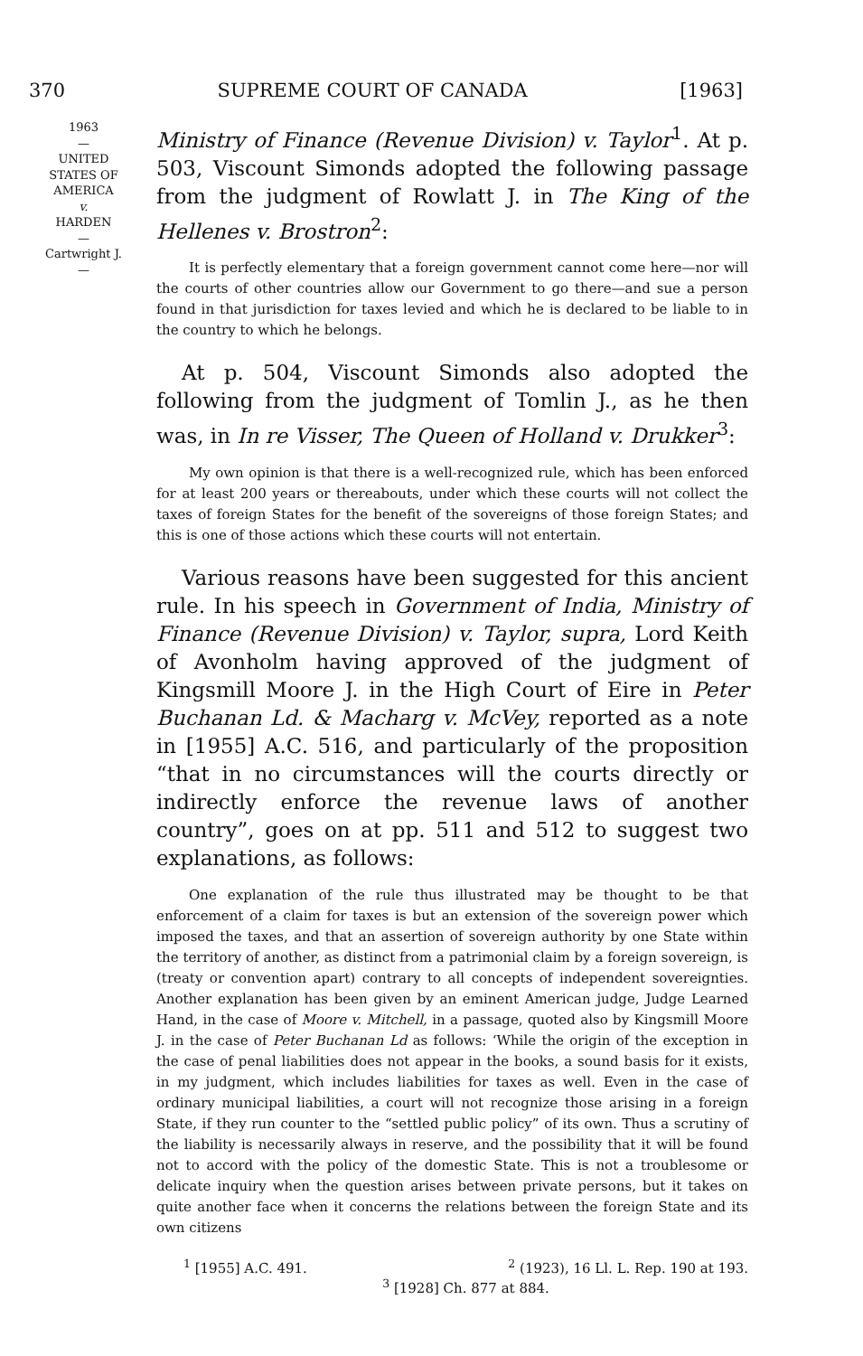370 SUPREME COURT OF CANADA [1963]
1963
—
UNITED
STATES OF
AMERICA
v.
HARDEN
—
Cartwright J.
—
Ministry of Finance (Revenue Division) v. Taylor<sup>1</sup>. At p. 503, Viscount Simonds adopted the following passage from the judgment of Rowlatt J. in The King of the Hellenes v. Brostron<sup>2</sup>:
It is perfectly elementary that a foreign government cannot come here—nor will the courts of other countries allow our Government to go there—and sue a person found in that jurisdiction for taxes levied and which he is declared to be liable to in the country to which he belongs.
At p. 504, Viscount Simonds also adopted the following from the judgment of Tomlin J., as he then was, in In re Visser, The Queen of Holland v. Drukker<sup>3</sup>:
My own opinion is that there is a well-recognized rule, which has been enforced for at least 200 years or thereabouts, under which these courts will not collect the taxes of foreign States for the benefit of the sovereigns of those foreign States; and this is one of those actions which these courts will not entertain.
Various reasons have been suggested for this ancient rule. In his speech in Government of India, Ministry of Finance (Revenue Division) v. Taylor, supra, Lord Keith of Avonholm having approved of the judgment of Kingsmill Moore J. in the High Court of Eire in Peter Buchanan Ld. & Macharg v. McVey, reported as a note in [1955] A.C. 516, and particularly of the proposition “that in no circumstances will the courts directly or indirectly enforce the revenue laws of another country”, goes on at pp. 511 and 512 to suggest two explanations, as follows:
One explanation of the rule thus illustrated may be thought to be that enforcement of a claim for taxes is but an extension of the sovereign power which imposed the taxes, and that an assertion of sovereign authority by one State within the territory of another, as distinct from a patrimonial claim by a foreign sovereign, is (treaty or convention apart) contrary to all concepts of independent sovereignties. Another explanation has been given by an eminent American judge, Judge Learned Hand, in the case of Moore v. Mitchell, in a passage, quoted also by Kingsmill Moore J. in the case of Peter Buchanan Ld as follows: ‘While the origin of the exception in the case of penal liabilities does not appear in the books, a sound basis for it exists, in my judgment, which includes liabilities for taxes as well. Even in the case of ordinary municipal liabilities, a court will not recognize those arising in a foreign State, if they run counter to the “settled public policy” of its own. Thus a scrutiny of the liability is necessarily always in reserve, and the possibility that it will be found not to accord with the policy of the domestic State. This is not a troublesome or delicate inquiry when the question arises between private persons, but it takes on quite another face when it concerns the relations between the foreign State and its own citizens
<sup>1</sup> [1955] A.C. 491. <sup>2</sup> (1923), 16 Ll. L. Rep. 190 at 193.
<sup>3</sup> [1928] Ch. 877 at 884.